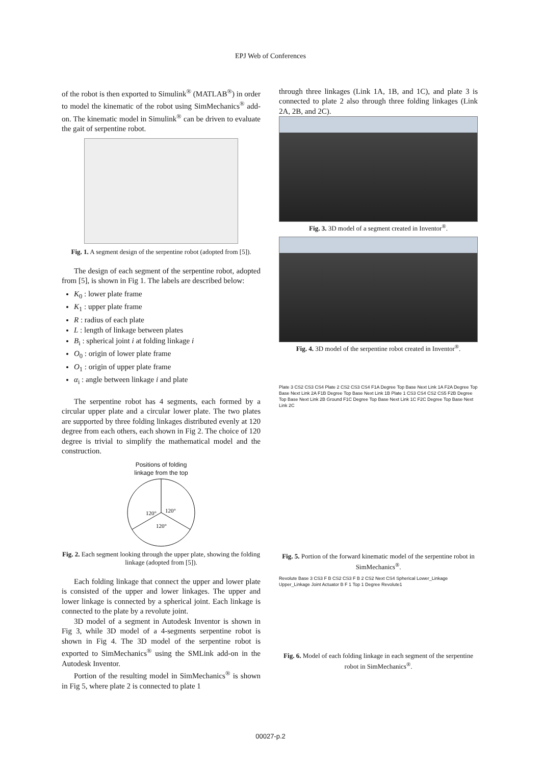EPJ Web of Conferences
of the robot is then exported to Simulink<sup>®</sup> (MATLAB<sup>®</sup>) in order to model the kinematic of the robot using SimMechanics<sup>®</sup> add-on. The kinematic model in Simulink<sup>®</sup> can be driven to evaluate the gait of serpentine robot.
Fig. 1. A segment design of the serpentine robot (adopted from [5]).
The design of each segment of the serpentine robot, adopted from [5], is shown in Fig 1. The labels are described below:
K<sub>0</sub> : lower plate frame
K<sub>1</sub> : upper plate frame
R : radius of each plate
L : length of linkage between plates
B<sub>i</sub> : spherical joint i at folding linkage i
O<sub>0</sub> : origin of lower plate frame
O<sub>1</sub> : origin of upper plate frame
α<sub>i</sub> : angle between linkage i and plate
The serpentine robot has 4 segments, each formed by a circular upper plate and a circular lower plate. The two plates are supported by three folding linkages distributed evenly at 120 degree from each others, each shown in Fig 2. The choice of 120 degree is trivial to simplify the mathematical model and the construction.
Positions of folding
linkage from the top
120°
120°
120°
Fig. 2. Each segment looking through the upper plate, showing the folding linkage (adopted from [5]).
Each folding linkage that connect the upper and lower plate is consisted of the upper and lower linkages. The upper and lower linkage is connected by a spherical joint. Each linkage is connected to the plate by a revolute joint.
3D model of a segment in Autodesk Inventor is shown in Fig 3, while 3D model of a 4-segments serpentine robot is shown in Fig 4. The 3D model of the serpentine robot is exported to SimMechanics<sup>®</sup> using the SMLink add-on in the Autodesk Inventor.
Portion of the resulting model in SimMechanics<sup>®</sup> is shown in Fig 5, where plate 2 is connected to plate 1
through three linkages (Link 1A, 1B, and 1C), and plate 3 is connected to plate 2 also through three folding linkages (Link 2A, 2B, and 2C).
Fig. 3. 3D model of a segment created in Inventor<sup>®</sup>.
Fig. 4. 3D model of the serpentine robot created in Inventor<sup>®</sup>.
Plate 3 CS2 CS3 CS4 Plate 2 CS2 CS3 CS4 F1A Degree Top Base Next Link 1A F2A Degree Top Base Next Link 2A F1B Degree Top Base Next Link 1B Plate 1 CS3 CS4 CS2 CS5 F2B Degree Top Base Next Link 2B Ground F1C Degree Top Base Next Link 1C F2C Degree Top Base Next Link 2C
Fig. 5. Portion of the forward kinematic model of the serpentine robot in SimMechanics<sup>®</sup>.
Revolute Base 3 CS3 F B CS2 CS3 F B 2 CS2 Next CS4 Spherical Lower_Linkage Upper_Linkage Joint Actuator B F 1 Top 1 Degree Revolute1
Fig. 6. Model of each folding linkage in each segment of the serpentine robot in SimMechanics<sup>®</sup>.
00027-p.2